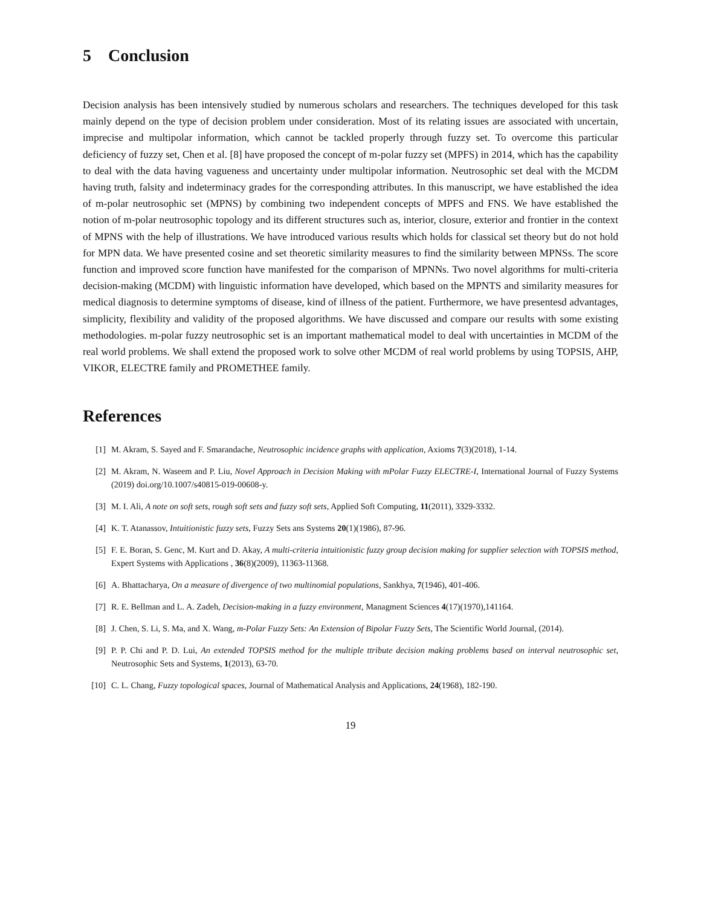5 Conclusion
Decision analysis has been intensively studied by numerous scholars and researchers. The techniques developed for this task mainly depend on the type of decision problem under consideration. Most of its relating issues are associated with uncertain, imprecise and multipolar information, which cannot be tackled properly through fuzzy set. To overcome this particular deficiency of fuzzy set, Chen et al. [8] have proposed the concept of m-polar fuzzy set (MPFS) in 2014, which has the capability to deal with the data having vagueness and uncertainty under multipolar information. Neutrosophic set deal with the MCDM having truth, falsity and indeterminacy grades for the corresponding attributes. In this manuscript, we have established the idea of m-polar neutrosophic set (MPNS) by combining two independent concepts of MPFS and FNS. We have established the notion of m-polar neutrosophic topology and its different structures such as, interior, closure, exterior and frontier in the context of MPNS with the help of illustrations. We have introduced various results which holds for classical set theory but do not hold for MPN data. We have presented cosine and set theoretic similarity measures to find the similarity between MPNSs. The score function and improved score function have manifested for the comparison of MPNNs. Two novel algorithms for multi-criteria decision-making (MCDM) with linguistic information have developed, which based on the MPNTS and similarity measures for medical diagnosis to determine symptoms of disease, kind of illness of the patient. Furthermore, we have presentesd advantages, simplicity, flexibility and validity of the proposed algorithms. We have discussed and compare our results with some existing methodologies. m-polar fuzzy neutrosophic set is an important mathematical model to deal with uncertainties in MCDM of the real world problems. We shall extend the proposed work to solve other MCDM of real world problems by using TOPSIS, AHP, VIKOR, ELECTRE family and PROMETHEE family.
References
[1] M. Akram, S. Sayed and F. Smarandache, Neutrosophic incidence graphs with application, Axioms 7(3)(2018), 1-14.
[2] M. Akram, N. Waseem and P. Liu, Novel Approach in Decision Making with mPolar Fuzzy ELECTRE-I, International Journal of Fuzzy Systems (2019) doi.org/10.1007/s40815-019-00608-y.
[3] M. I. Ali, A note on soft sets, rough soft sets and fuzzy soft sets, Applied Soft Computing, 11(2011), 3329-3332.
[4] K. T. Atanassov, Intuitionistic fuzzy sets, Fuzzy Sets ans Systems 20(1)(1986), 87-96.
[5] F. E. Boran, S. Genc, M. Kurt and D. Akay, A multi-criteria intuitionistic fuzzy group decision making for supplier selection with TOPSIS method, Expert Systems with Applications , 36(8)(2009), 11363-11368.
[6] A. Bhattacharya, On a measure of divergence of two multinomial populations, Sankhya, 7(1946), 401-406.
[7] R. E. Bellman and L. A. Zadeh, Decision-making in a fuzzy environment, Managment Sciences 4(17)(1970),141164.
[8] J. Chen, S. Li, S. Ma, and X. Wang, m-Polar Fuzzy Sets: An Extension of Bipolar Fuzzy Sets, The Scientific World Journal, (2014).
[9] P. P. Chi and P. D. Lui, An extended TOPSIS method for the multiple ttribute decision making problems based on interval neutrosophic set, Neutrosophic Sets and Systems, 1(2013), 63-70.
[10] C. L. Chang, Fuzzy topological spaces, Journal of Mathematical Analysis and Applications, 24(1968), 182-190.
19